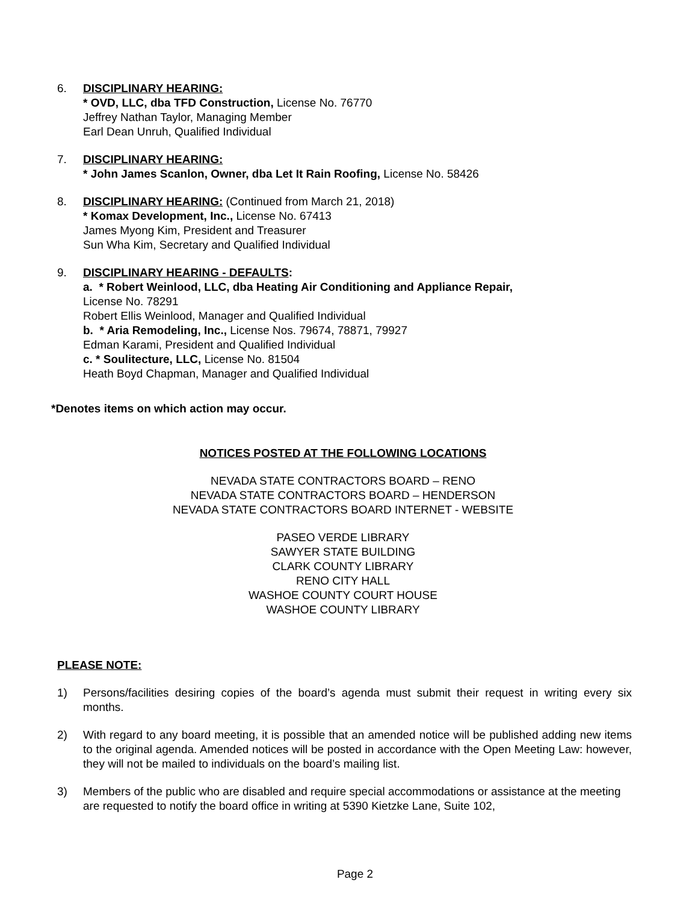6. DISCIPLINARY HEARING:
* OVD, LLC, dba TFD Construction, License No. 76770
Jeffrey Nathan Taylor, Managing Member
Earl Dean Unruh, Qualified Individual
7. DISCIPLINARY HEARING:
* John James Scanlon, Owner, dba Let It Rain Roofing, License No. 58426
8. DISCIPLINARY HEARING: (Continued from March 21, 2018)
* Komax Development, Inc., License No. 67413
James Myong Kim, President and Treasurer
Sun Wha Kim, Secretary and Qualified Individual
9. DISCIPLINARY HEARING - DEFAULTS:
a. * Robert Weinlood, LLC, dba Heating Air Conditioning and Appliance Repair,
License No. 78291
Robert Ellis Weinlood, Manager and Qualified Individual
b. * Aria Remodeling, Inc., License Nos. 79674, 78871, 79927
Edman Karami, President and Qualified Individual
c. * Soulitecture, LLC, License No. 81504
Heath Boyd Chapman, Manager and Qualified Individual
*Denotes items on which action may occur.
NOTICES POSTED AT THE FOLLOWING LOCATIONS
NEVADA STATE CONTRACTORS BOARD – RENO
NEVADA STATE CONTRACTORS BOARD – HENDERSON
NEVADA STATE CONTRACTORS BOARD INTERNET - WEBSITE
PASEO VERDE LIBRARY
SAWYER STATE BUILDING
CLARK COUNTY LIBRARY
RENO CITY HALL
WASHOE COUNTY COURT HOUSE
WASHOE COUNTY LIBRARY
PLEASE NOTE:
1) Persons/facilities desiring copies of the board’s agenda must submit their request in writing every six months.
2) With regard to any board meeting, it is possible that an amended notice will be published adding new items to the original agenda. Amended notices will be posted in accordance with the Open Meeting Law: however, they will not be mailed to individuals on the board’s mailing list.
3) Members of the public who are disabled and require special accommodations or assistance at the meeting are requested to notify the board office in writing at 5390 Kietzke Lane, Suite 102,
Page 2